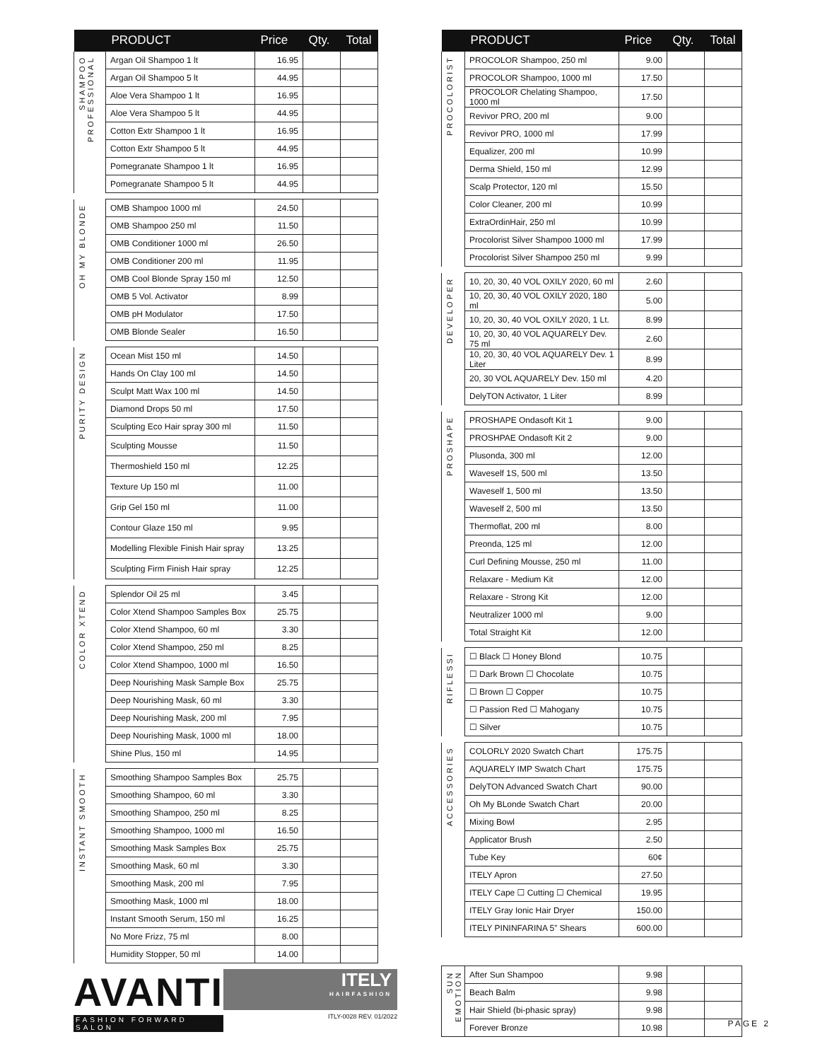| | PRODUCT | Price | Qty. | Total |
| --- | --- | --- | --- | --- |
| SHAMPOO PROFESSIONAL | Argan Oil Shampoo 1 lt | 16.95 | | |
| | Argan Oil Shampoo 5 lt | 44.95 | | |
| | Aloe Vera Shampoo 1 lt | 16.95 | | |
| | Aloe Vera Shampoo 5 lt | 44.95 | | |
| | Cotton Extr Shampoo 1 lt | 16.95 | | |
| | Cotton Extr Shampoo 5 lt | 44.95 | | |
| | Pomegranate Shampoo 1 lt | 16.95 | | |
| | Pomegranate Shampoo 5 lt | 44.95 | | |
| OH MY BLONDE | OMB Shampoo 1000 ml | 24.50 | | |
| | OMB Shampoo 250 ml | 11.50 | | |
| | OMB Conditioner 1000 ml | 26.50 | | |
| | OMB Conditioner 200 ml | 11.95 | | |
| | OMB Cool Blonde Spray 150 ml | 12.50 | | |
| | OMB 5 Vol. Activator | 8.99 | | |
| | OMB pH Modulator | 17.50 | | |
| | OMB Blonde Sealer | 16.50 | | |
| PURITY DESIGN | Ocean Mist 150 ml | 14.50 | | |
| | Hands On Clay 100 ml | 14.50 | | |
| | Sculpt Matt Wax 100 ml | 14.50 | | |
| | Diamond Drops 50 ml | 17.50 | | |
| | Sculpting Eco Hair spray 300 ml | 11.50 | | |
| | Sculpting Mousse | 11.50 | | |
| | Thermoshield 150 ml | 12.25 | | |
| | Texture Up 150 ml | 11.00 | | |
| | Grip Gel 150 ml | 11.00 | | |
| | Contour Glaze 150 ml | 9.95 | | |
| | Modelling Flexible Finish Hair spray | 13.25 | | |
| | Sculpting Firm Finish Hair spray | 12.25 | | |
| COLOR XTEND | Splendor Oil 25 ml | 3.45 | | |
| | Color Xtend Shampoo Samples Box | 25.75 | | |
| | Color Xtend Shampoo, 60 ml | 3.30 | | |
| | Color Xtend Shampoo, 250 ml | 8.25 | | |
| | Color Xtend Shampoo, 1000 ml | 16.50 | | |
| | Deep Nourishing Mask Sample Box | 25.75 | | |
| | Deep Nourishing Mask, 60 ml | 3.30 | | |
| | Deep Nourishing Mask, 200 ml | 7.95 | | |
| | Deep Nourishing Mask, 1000 ml | 18.00 | | |
| | Shine Plus, 150 ml | 14.95 | | |
| INSTANT SMOOTH | Smoothing Shampoo Samples Box | 25.75 | | |
| | Smoothing Shampoo, 60 ml | 3.30 | | |
| | Smoothing Shampoo, 250 ml | 8.25 | | |
| | Smoothing Shampoo, 1000 ml | 16.50 | | |
| | Smoothing Mask Samples Box | 25.75 | | |
| | Smoothing Mask, 60 ml | 3.30 | | |
| | Smoothing Mask, 200 ml | 7.95 | | |
| | Smoothing Mask, 1000 ml | 18.00 | | |
| | Instant Smooth Serum, 150 ml | 16.25 | | |
| | No More Frizz, 75 ml | 8.00 | | |
| | Humidity Stopper, 50 ml | 14.00 | | |
| | PRODUCT | Price | Qty. | Total |
| --- | --- | --- | --- | --- |
| PROCOLORIST | PROCOLOR Shampoo, 250 ml | 9.00 | | |
| | PROCOLOR Shampoo, 1000 ml | 17.50 | | |
| | PROCOLOR Chelating Shampoo, 1000 ml | 17.50 | | |
| | Revivor PRO, 200 ml | 9.00 | | |
| | Revivor PRO, 1000 ml | 17.99 | | |
| | Equalizer, 200 ml | 10.99 | | |
| | Derma Shield, 150 ml | 12.99 | | |
| | Scalp Protector, 120 ml | 15.50 | | |
| | Color Cleaner, 200 ml | 10.99 | | |
| | ExtraOrdinHair, 250 ml | 10.99 | | |
| | Procolorist Silver Shampoo 1000 ml | 17.99 | | |
| | Procolorist Silver Shampoo 250 ml | 9.99 | | |
| DEVELOPER | 10, 20, 30, 40 VOL OXILY 2020, 60 ml | 2.60 | | |
| | 10, 20, 30, 40 VOL OXILY 2020, 180 ml | 5.00 | | |
| | 10, 20, 30, 40 VOL OXILY 2020, 1 Lt. | 8.99 | | |
| | 10, 20, 30, 40 VOL AQUARELY Dev. 75 ml | 2.60 | | |
| | 10, 20, 30, 40 VOL AQUARELY Dev. 1 Liter | 8.99 | | |
| | 20, 30 VOL AQUARELY Dev. 150 ml | 4.20 | | |
| | DelyTON Activator, 1 Liter | 8.99 | | |
| PROSHAPE | PROSHAPE Ondasoft Kit 1 | 9.00 | | |
| | PROSHPAE Ondasoft Kit 2 | 9.00 | | |
| | Plusonda, 300 ml | 12.00 | | |
| | Waveself 1S, 500 ml | 13.50 | | |
| | Waveself 1, 500 ml | 13.50 | | |
| | Waveself 2, 500 ml | 13.50 | | |
| | Thermoflat, 200 ml | 8.00 | | |
| | Preonda, 125 ml | 12.00 | | |
| | Curl Defining Mousse, 250 ml | 11.00 | | |
| | Relaxare - Medium Kit | 12.00 | | |
| | Relaxare - Strong Kit | 12.00 | | |
| | Neutralizer 1000 ml | 9.00 | | |
| | Total Straight Kit | 12.00 | | |
| RIFLESSI | ☐ Black ☐ Honey Blond | 10.75 | | |
| | ☐ Dark Brown ☐ Chocolate | 10.75 | | |
| | ☐ Brown ☐ Copper | 10.75 | | |
| | ☐ Passion Red ☐ Mahogany | 10.75 | | |
| | ☐ Silver | 10.75 | | |
| ACCESSORIES | COLORLY 2020 Swatch Chart | 175.75 | | |
| | AQUARELY IMP Swatch Chart | 175.75 | | |
| | DelyTON Advanced Swatch Chart | 90.00 | | |
| | Oh My BLonde Swatch Chart | 20.00 | | |
| | Mixing Bowl | 2.95 | | |
| | Applicator Brush | 2.50 | | |
| | Tube Key | 60¢ | | |
| | ITELY Apron | 27.50 | | |
| | ITELY Cape ☐ Cutting ☐ Chemical | 19.95 | | |
| | ITELY Gray Ionic Hair Dryer | 150.00 | | |
| | ITELY PININFARINA 5” Shears | 600.00 | | |
| SUN EMOTION | After Sun Shampoo | 9.98 | | |
| | Beach Balm | 9.98 | | |
| | Hair Shield (bi-phasic spray) | 9.98 | | |
| | Forever Bronze | 10.98 | | |
AVANTI
FASHION FORWARD SALON
ITELY
HAIRFASHION
ITLY-0028 REV. 01/2022
PAGE 2